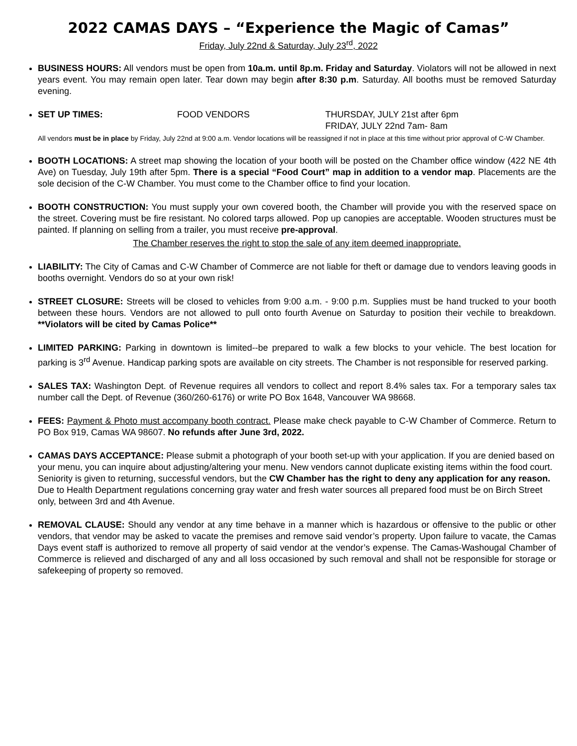2022 CAMAS DAYS – “Experience the Magic of Camas”
Friday, July 22nd & Saturday, July 23<sup>rd</sup>, 2022
BUSINESS HOURS: All vendors must be open from 10a.m. until 8p.m. Friday and Saturday. Violators will not be allowed in next years event. You may remain open later. Tear down may begin after 8:30 p.m. Saturday. All booths must be removed Saturday evening.
SET UP TIMES: FOOD VENDORS THURSDAY, JULY 21st after 6pm
FRIDAY, JULY 22nd 7am- 8am
All vendors must be in place by Friday, July 22nd at 9:00 a.m. Vendor locations will be reassigned if not in place at this time without prior approval of C-W Chamber.
BOOTH LOCATIONS: A street map showing the location of your booth will be posted on the Chamber office window (422 NE 4th Ave) on Tuesday, July 19th after 5pm. There is a special “Food Court” map in addition to a vendor map. Placements are the sole decision of the C-W Chamber. You must come to the Chamber office to find your location.
BOOTH CONSTRUCTION: You must supply your own covered booth, the Chamber will provide you with the reserved space on the street. Covering must be fire resistant. No colored tarps allowed. Pop up canopies are acceptable. Wooden structures must be painted. If planning on selling from a trailer, you must receive pre-approval.
The Chamber reserves the right to stop the sale of any item deemed inappropriate.
LIABILITY: The City of Camas and C-W Chamber of Commerce are not liable for theft or damage due to vendors leaving goods in booths overnight. Vendors do so at your own risk!
STREET CLOSURE: Streets will be closed to vehicles from 9:00 a.m. - 9:00 p.m. Supplies must be hand trucked to your booth between these hours. Vendors are not allowed to pull onto fourth Avenue on Saturday to position their vechile to breakdown. **Violators will be cited by Camas Police**
LIMITED PARKING: Parking in downtown is limited--be prepared to walk a few blocks to your vehicle. The best location for parking is 3<sup>rd</sup> Avenue. Handicap parking spots are available on city streets. The Chamber is not responsible for reserved parking.
SALES TAX: Washington Dept. of Revenue requires all vendors to collect and report 8.4% sales tax. For a temporary sales tax number call the Dept. of Revenue (360/260-6176) or write PO Box 1648, Vancouver WA 98668.
FEES: Payment & Photo must accompany booth contract. Please make check payable to C-W Chamber of Commerce. Return to PO Box 919, Camas WA 98607. No refunds after June 3rd, 2022.
CAMAS DAYS ACCEPTANCE: Please submit a photograph of your booth set-up with your application. If you are denied based on your menu, you can inquire about adjusting/altering your menu. New vendors cannot duplicate existing items within the food court. Seniority is given to returning, successful vendors, but the CW Chamber has the right to deny any application for any reason. Due to Health Department regulations concerning gray water and fresh water sources all prepared food must be on Birch Street only, between 3rd and 4th Avenue.
REMOVAL CLAUSE: Should any vendor at any time behave in a manner which is hazardous or offensive to the public or other vendors, that vendor may be asked to vacate the premises and remove said vendor’s property. Upon failure to vacate, the Camas Days event staff is authorized to remove all property of said vendor at the vendor’s expense. The Camas-Washougal Chamber of Commerce is relieved and discharged of any and all loss occasioned by such removal and shall not be responsible for storage or safekeeping of property so removed.